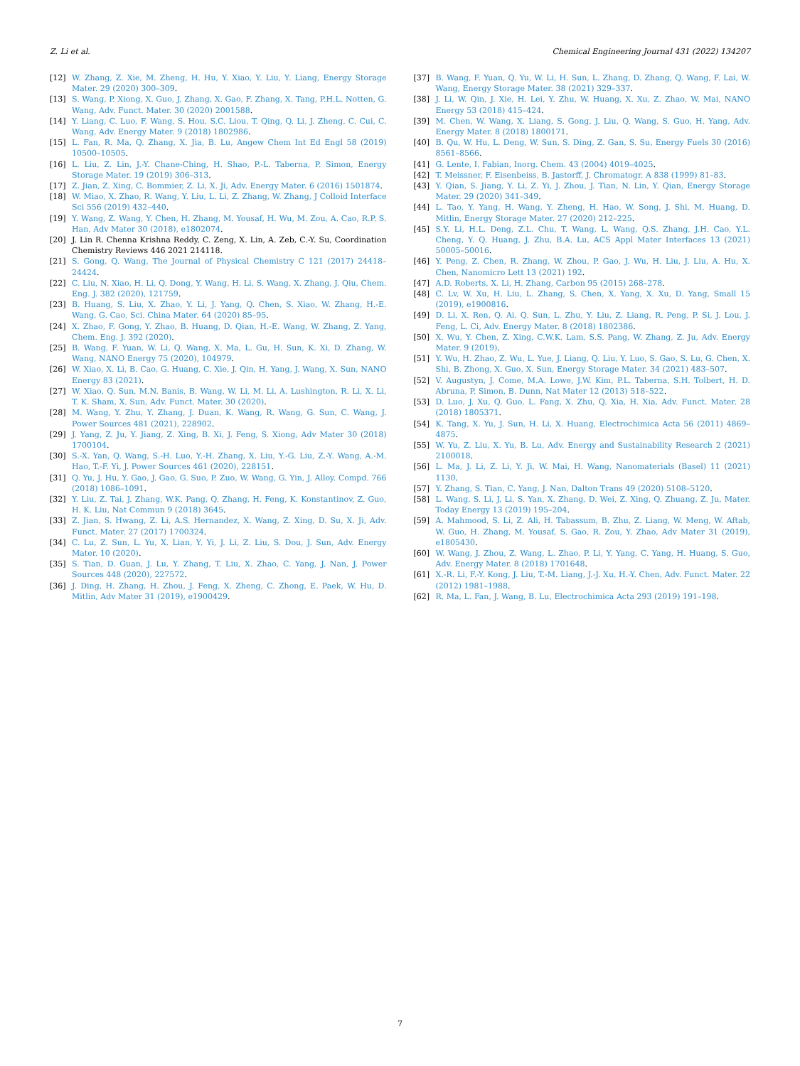Z. Li et al. Chemical Engineering Journal 431 (2022) 134207
[12] W. Zhang, Z. Xie, M. Zheng, H. Hu, Y. Xiao, Y. Liu, Y. Liang, Energy Storage Mater. 29 (2020) 300–309.
[13] S. Wang, P. Xiong, X. Guo, J. Zhang, X. Gao, F. Zhang, X. Tang, P.H.L. Notten, G. Wang, Adv. Funct. Mater. 30 (2020) 2001588.
[14] Y. Liang, C. Luo, F. Wang, S. Hou, S.C. Liou, T. Qing, Q. Li, J. Zheng, C. Cui, C. Wang, Adv. Energy Mater. 9 (2018) 1802986.
[15] L. Fan, R. Ma, Q. Zhang, X. Jia, B. Lu, Angew Chem Int Ed Engl 58 (2019) 10500–10505.
[16] L. Liu, Z. Lin, J.-Y. Chane-Ching, H. Shao, P.-L. Taberna, P. Simon, Energy Storage Mater. 19 (2019) 306–313.
[17] Z. Jian, Z. Xing, C. Bommier, Z. Li, X. Ji, Adv. Energy Mater. 6 (2016) 1501874.
[18] W. Miao, X. Zhao, R. Wang, Y. Liu, L. Li, Z. Zhang, W. Zhang, J Colloid Interface Sci 556 (2019) 432–440.
[19] Y. Wang, Z. Wang, Y. Chen, H. Zhang, M. Yousaf, H. Wu, M. Zou, A. Cao, R.P. S. Han, Adv Mater 30 (2018), e1802074.
[20] J. Lin R. Chenna Krishna Reddy, C. Zeng, X. Lin, A. Zeb, C.-Y. Su, Coordination Chemistry Reviews 446 2021 214118.
[21] S. Gong, Q. Wang, The Journal of Physical Chemistry C 121 (2017) 24418–24424.
[22] C. Liu, N. Xiao, H. Li, Q. Dong, Y. Wang, H. Li, S. Wang, X. Zhang, J. Qiu, Chem. Eng. J. 382 (2020), 121759.
[23] B. Huang, S. Liu, X. Zhao, Y. Li, J. Yang, Q. Chen, S. Xiao, W. Zhang, H.-E. Wang, G. Cao, Sci. China Mater. 64 (2020) 85–95.
[24] X. Zhao, F. Gong, Y. Zhao, B. Huang, D. Qian, H.-E. Wang, W. Zhang, Z. Yang, Chem. Eng. J. 392 (2020).
[25] B. Wang, F. Yuan, W. Li, Q. Wang, X. Ma, L. Gu, H. Sun, K. Xi, D. Zhang, W. Wang, NANO Energy 75 (2020), 104979.
[26] W. Xiao, X. Li, B. Cao, G. Huang, C. Xie, J. Qin, H. Yang, J. Wang, X. Sun, NANO Energy 83 (2021).
[27] W. Xiao, Q. Sun, M.N. Banis, B. Wang, W. Li, M. Li, A. Lushington, R. Li, X. Li, T. K. Sham, X. Sun, Adv. Funct. Mater. 30 (2020).
[28] M. Wang, Y. Zhu, Y. Zhang, J. Duan, K. Wang, R. Wang, G. Sun, C. Wang, J. Power Sources 481 (2021), 228902.
[29] J. Yang, Z. Ju, Y. Jiang, Z. Xing, B. Xi, J. Feng, S. Xiong, Adv Mater 30 (2018) 1700104.
[30] S.-X. Yan, Q. Wang, S.-H. Luo, Y.-H. Zhang, X. Liu, Y.-G. Liu, Z.-Y. Wang, A.-M. Hao, T.-F. Yi, J. Power Sources 461 (2020), 228151.
[31] Q. Yu, J. Hu, Y. Gao, J. Gao, G. Suo, P. Zuo, W. Wang, G. Yin, J. Alloy. Compd. 766 (2018) 1086–1091.
[32] Y. Liu, Z. Tai, J. Zhang, W.K. Pang, Q. Zhang, H. Feng, K. Konstantinov, Z. Guo, H. K. Liu, Nat Commun 9 (2018) 3645.
[33] Z. Jian, S. Hwang, Z. Li, A.S. Hernandez, X. Wang, Z. Xing, D. Su, X. Ji, Adv. Funct. Mater. 27 (2017) 1700324.
[34] C. Lu, Z. Sun, L. Yu, X. Lian, Y. Yi, J. Li, Z. Liu, S. Dou, J. Sun, Adv. Energy Mater. 10 (2020).
[35] S. Tian, D. Guan, J. Lu, Y. Zhang, T. Liu, X. Zhao, C. Yang, J. Nan, J. Power Sources 448 (2020), 227572.
[36] J. Ding, H. Zhang, H. Zhou, J. Feng, X. Zheng, C. Zhong, E. Paek, W. Hu, D. Mitlin, Adv Mater 31 (2019), e1900429.
[37] B. Wang, F. Yuan, Q. Yu, W. Li, H. Sun, L. Zhang, D. Zhang, Q. Wang, F. Lai, W. Wang, Energy Storage Mater. 38 (2021) 329–337.
[38] J. Li, W. Qin, J. Xie, H. Lei, Y. Zhu, W. Huang, X. Xu, Z. Zhao, W. Mai, NANO Energy 53 (2018) 415–424.
[39] M. Chen, W. Wang, X. Liang, S. Gong, J. Liu, Q. Wang, S. Guo, H. Yang, Adv. Energy Mater. 8 (2018) 1800171.
[40] B. Qu, W. Hu, L. Deng, W. Sun, S. Ding, Z. Gan, S. Su, Energy Fuels 30 (2016) 8561–8566.
[41] G. Lente, I. Fabian, Inorg. Chem. 43 (2004) 4019–4025.
[42] T. Meissner, F. Eisenbeiss, B. Jastorff, J. Chromatogr. A 838 (1999) 81–83.
[43] Y. Qian, S. Jiang, Y. Li, Z. Yi, J. Zhou, J. Tian, N. Lin, Y. Qian, Energy Storage Mater. 29 (2020) 341–349.
[44] L. Tao, Y. Yang, H. Wang, Y. Zheng, H. Hao, W. Song, J. Shi, M. Huang, D. Mitlin, Energy Storage Mater. 27 (2020) 212–225.
[45] S.Y. Li, H.L. Deng, Z.L. Chu, T. Wang, L. Wang, Q.S. Zhang, J.H. Cao, Y.L. Cheng, Y. Q. Huang, J. Zhu, B.A. Lu, ACS Appl Mater Interfaces 13 (2021) 50005–50016.
[46] Y. Peng, Z. Chen, R. Zhang, W. Zhou, P. Gao, J. Wu, H. Liu, J. Liu, A. Hu, X. Chen, Nanomicro Lett 13 (2021) 192.
[47] A.D. Roberts, X. Li, H. Zhang, Carbon 95 (2015) 268–278.
[48] C. Lv, W. Xu, H. Liu, L. Zhang, S. Chen, X. Yang, X. Xu, D. Yang, Small 15 (2019), e1900816.
[49] D. Li, X. Ren, Q. Ai, Q. Sun, L. Zhu, Y. Liu, Z. Liang, R. Peng, P. Si, J. Lou, J. Feng, L. Ci, Adv. Energy Mater. 8 (2018) 1802386.
[50] X. Wu, Y. Chen, Z. Xing, C.W.K. Lam, S.S. Pang, W. Zhang, Z. Ju, Adv. Energy Mater. 9 (2019).
[51] Y. Wu, H. Zhao, Z. Wu, L. Yue, J. Liang, Q. Liu, Y. Luo, S. Gao, S. Lu, G. Chen, X. Shi, B. Zhong, X. Guo, X. Sun, Energy Storage Mater. 34 (2021) 483–507.
[52] V. Augustyn, J. Come, M.A. Lowe, J.W. Kim, P.L. Taberna, S.H. Tolbert, H. D. Abruna, P. Simon, B. Dunn, Nat Mater 12 (2013) 518–522.
[53] D. Luo, J. Xu, Q. Guo, L. Fang, X. Zhu, Q. Xia, H. Xia, Adv. Funct. Mater. 28 (2018) 1805371.
[54] K. Tang, X. Yu, J. Sun, H. Li, X. Huang, Electrochimica Acta 56 (2011) 4869–4875.
[55] W. Yu, Z. Liu, X. Yu, B. Lu, Adv. Energy and Sustainability Research 2 (2021) 2100018.
[56] L. Ma, J. Li, Z. Li, Y. Ji, W. Mai, H. Wang, Nanomaterials (Basel) 11 (2021) 1130.
[57] Y. Zhang, S. Tian, C. Yang, J. Nan, Dalton Trans 49 (2020) 5108–5120.
[58] L. Wang, S. Li, J. Li, S. Yan, X. Zhang, D. Wei, Z. Xing, Q. Zhuang, Z. Ju, Mater. Today Energy 13 (2019) 195–204.
[59] A. Mahmood, S. Li, Z. Ali, H. Tabassum, B. Zhu, Z. Liang, W. Meng, W. Aftab, W. Guo, H. Zhang, M. Yousaf, S. Gao, R. Zou, Y. Zhao, Adv Mater 31 (2019), e1805430.
[60] W. Wang, J. Zhou, Z. Wang, L. Zhao, P. Li, Y. Yang, C. Yang, H. Huang, S. Guo, Adv. Energy Mater. 8 (2018) 1701648.
[61] X.-R. Li, F.-Y. Kong, J. Liu, T.-M. Liang, J.-J. Xu, H.-Y. Chen, Adv. Funct. Mater. 22 (2012) 1981–1988.
[62] R. Ma, L. Fan, J. Wang, B. Lu, Electrochimica Acta 293 (2019) 191–198.
7